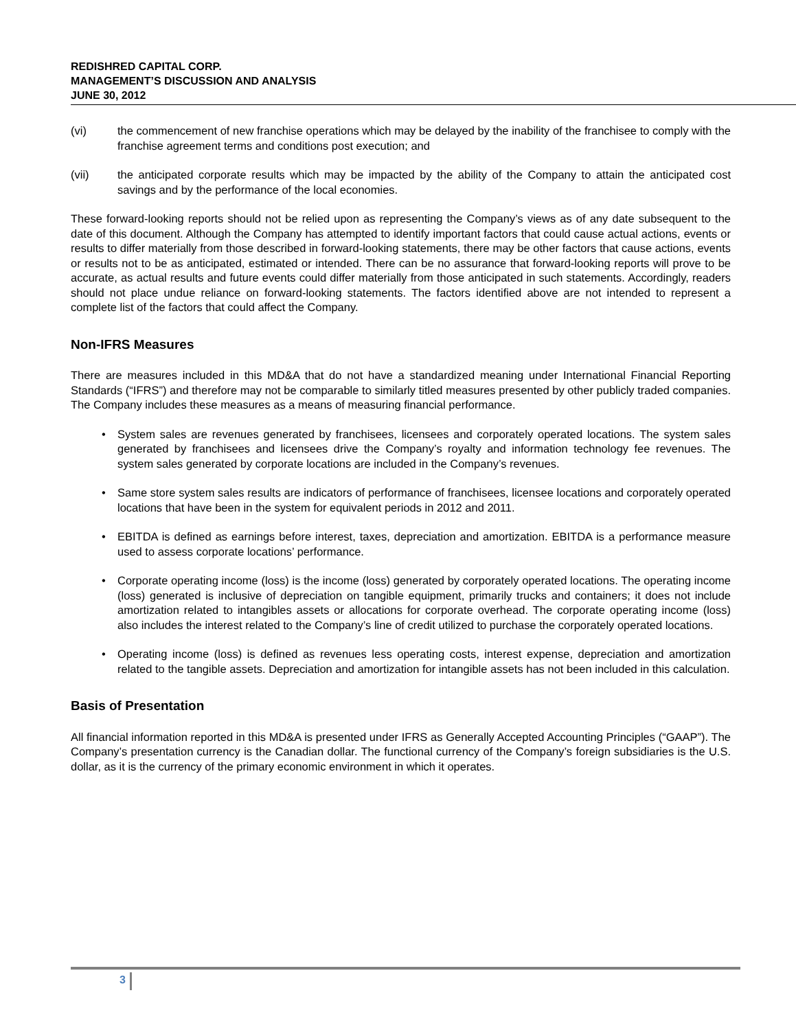REDISHRED CAPITAL CORP.
MANAGEMENT’S DISCUSSION AND ANALYSIS
JUNE 30, 2012
(vi) the commencement of new franchise operations which may be delayed by the inability of the franchisee to comply with the franchise agreement terms and conditions post execution; and
(vii) the anticipated corporate results which may be impacted by the ability of the Company to attain the anticipated cost savings and by the performance of the local economies.
These forward-looking reports should not be relied upon as representing the Company’s views as of any date subsequent to the date of this document. Although the Company has attempted to identify important factors that could cause actual actions, events or results to differ materially from those described in forward-looking statements, there may be other factors that cause actions, events or results not to be as anticipated, estimated or intended. There can be no assurance that forward-looking reports will prove to be accurate, as actual results and future events could differ materially from those anticipated in such statements. Accordingly, readers should not place undue reliance on forward-looking statements. The factors identified above are not intended to represent a complete list of the factors that could affect the Company.
Non-IFRS Measures
There are measures included in this MD&A that do not have a standardized meaning under International Financial Reporting Standards (“IFRS”) and therefore may not be comparable to similarly titled measures presented by other publicly traded companies. The Company includes these measures as a means of measuring financial performance.
• System sales are revenues generated by franchisees, licensees and corporately operated locations. The system sales generated by franchisees and licensees drive the Company’s royalty and information technology fee revenues. The system sales generated by corporate locations are included in the Company’s revenues.
• Same store system sales results are indicators of performance of franchisees, licensee locations and corporately operated locations that have been in the system for equivalent periods in 2012 and 2011.
• EBITDA is defined as earnings before interest, taxes, depreciation and amortization. EBITDA is a performance measure used to assess corporate locations’ performance.
• Corporate operating income (loss) is the income (loss) generated by corporately operated locations. The operating income (loss) generated is inclusive of depreciation on tangible equipment, primarily trucks and containers; it does not include amortization related to intangibles assets or allocations for corporate overhead. The corporate operating income (loss) also includes the interest related to the Company’s line of credit utilized to purchase the corporately operated locations.
• Operating income (loss) is defined as revenues less operating costs, interest expense, depreciation and amortization related to the tangible assets. Depreciation and amortization for intangible assets has not been included in this calculation.
Basis of Presentation
All financial information reported in this MD&A is presented under IFRS as Generally Accepted Accounting Principles (“GAAP”). The Company’s presentation currency is the Canadian dollar. The functional currency of the Company’s foreign subsidiaries is the U.S. dollar, as it is the currency of the primary economic environment in which it operates.
3